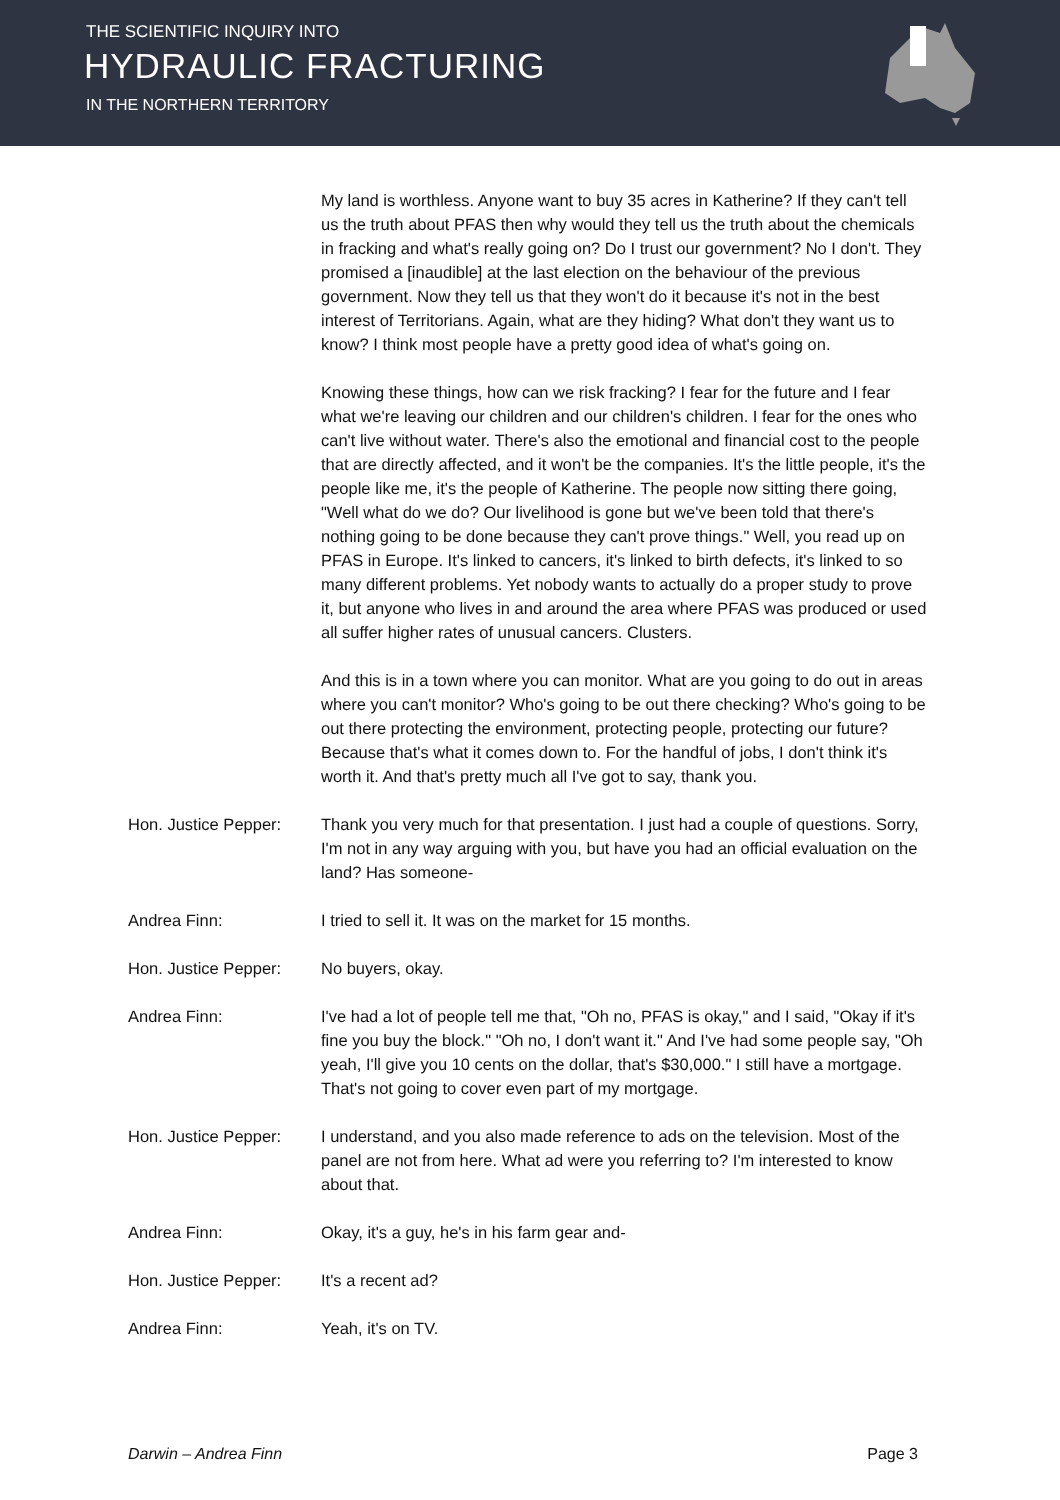THE SCIENTIFIC INQUIRY INTO
HYDRAULIC FRACTURING
IN THE NORTHERN TERRITORY
My land is worthless. Anyone want to buy 35 acres in Katherine? If they can't tell us the truth about PFAS then why would they tell us the truth about the chemicals in fracking and what's really going on? Do I trust our government? No I don't. They promised a [inaudible] at the last election on the behaviour of the previous government. Now they tell us that they won't do it because it's not in the best interest of Territorians. Again, what are they hiding? What don't they want us to know? I think most people have a pretty good idea of what's going on.
Knowing these things, how can we risk fracking? I fear for the future and I fear what we're leaving our children and our children's children. I fear for the ones who can't live without water. There's also the emotional and financial cost to the people that are directly affected, and it won't be the companies. It's the little people, it's the people like me, it's the people of Katherine. The people now sitting there going, "Well what do we do? Our livelihood is gone but we've been told that there's nothing going to be done because they can't prove things." Well, you read up on PFAS in Europe. It's linked to cancers, it's linked to birth defects, it's linked to so many different problems. Yet nobody wants to actually do a proper study to prove it, but anyone who lives in and around the area where PFAS was produced or used all suffer higher rates of unusual cancers. Clusters.
And this is in a town where you can monitor. What are you going to do out in areas where you can't monitor? Who's going to be out there checking? Who's going to be out there protecting the environment, protecting people, protecting our future? Because that's what it comes down to. For the handful of jobs, I don't think it's worth it. And that's pretty much all I've got to say, thank you.
Hon. Justice Pepper:
Thank you very much for that presentation. I just had a couple of questions. Sorry, I'm not in any way arguing with you, but have you had an official evaluation on the land? Has someone-
Andrea Finn: I tried to sell it. It was on the market for 15 months.
Hon. Justice Pepper:
No buyers, okay.
Andrea Finn: I've had a lot of people tell me that, "Oh no, PFAS is okay," and I said, "Okay if it's fine you buy the block." "Oh no, I don't want it." And I've had some people say, "Oh yeah, I'll give you 10 cents on the dollar, that's $30,000." I still have a mortgage. That's not going to cover even part of my mortgage.
Hon. Justice Pepper:
I understand, and you also made reference to ads on the television. Most of the panel are not from here. What ad were you referring to? I'm interested to know about that.
Andrea Finn: Okay, it's a guy, he's in his farm gear and-
Hon. Justice Pepper:
It's a recent ad?
Andrea Finn: Yeah, it's on TV.
Darwin – Andrea Finn Page 3